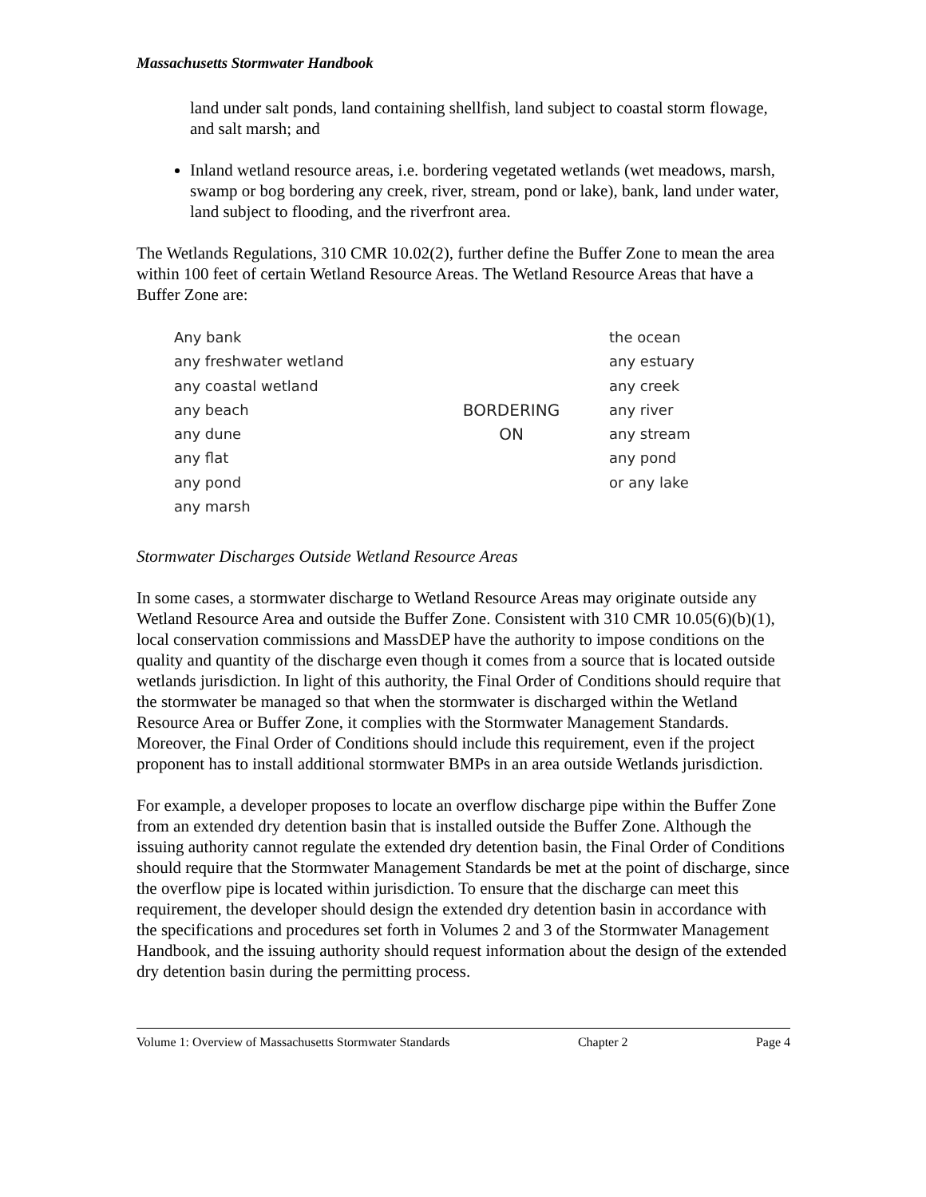Massachusetts Stormwater Handbook
land under salt ponds, land containing shellfish, land subject to coastal storm flowage, and salt marsh; and
Inland wetland resource areas, i.e. bordering vegetated wetlands (wet meadows, marsh, swamp or bog bordering any creek, river, stream, pond or lake), bank, land under water, land subject to flooding, and the riverfront area.
The Wetlands Regulations, 310 CMR 10.02(2), further define the Buffer Zone to mean the area within 100 feet of certain Wetland Resource Areas. The Wetland Resource Areas that have a Buffer Zone are:
Any bank
any freshwater wetland
any coastal wetland
any beach
any dune
any flat
any pond
any marsh
BORDERING
ON
the ocean
any estuary
any creek
any river
any stream
any pond
or any lake
Stormwater Discharges Outside Wetland Resource Areas
In some cases, a stormwater discharge to Wetland Resource Areas may originate outside any Wetland Resource Area and outside the Buffer Zone. Consistent with 310 CMR 10.05(6)(b)(1), local conservation commissions and MassDEP have the authority to impose conditions on the quality and quantity of the discharge even though it comes from a source that is located outside wetlands jurisdiction. In light of this authority, the Final Order of Conditions should require that the stormwater be managed so that when the stormwater is discharged within the Wetland Resource Area or Buffer Zone, it complies with the Stormwater Management Standards. Moreover, the Final Order of Conditions should include this requirement, even if the project proponent has to install additional stormwater BMPs in an area outside Wetlands jurisdiction.
For example, a developer proposes to locate an overflow discharge pipe within the Buffer Zone from an extended dry detention basin that is installed outside the Buffer Zone. Although the issuing authority cannot regulate the extended dry detention basin, the Final Order of Conditions should require that the Stormwater Management Standards be met at the point of discharge, since the overflow pipe is located within jurisdiction. To ensure that the discharge can meet this requirement, the developer should design the extended dry detention basin in accordance with the specifications and procedures set forth in Volumes 2 and 3 of the Stormwater Management Handbook, and the issuing authority should request information about the design of the extended dry detention basin during the permitting process.
Volume 1: Overview of Massachusetts Stormwater Standards Chapter 2 Page 4